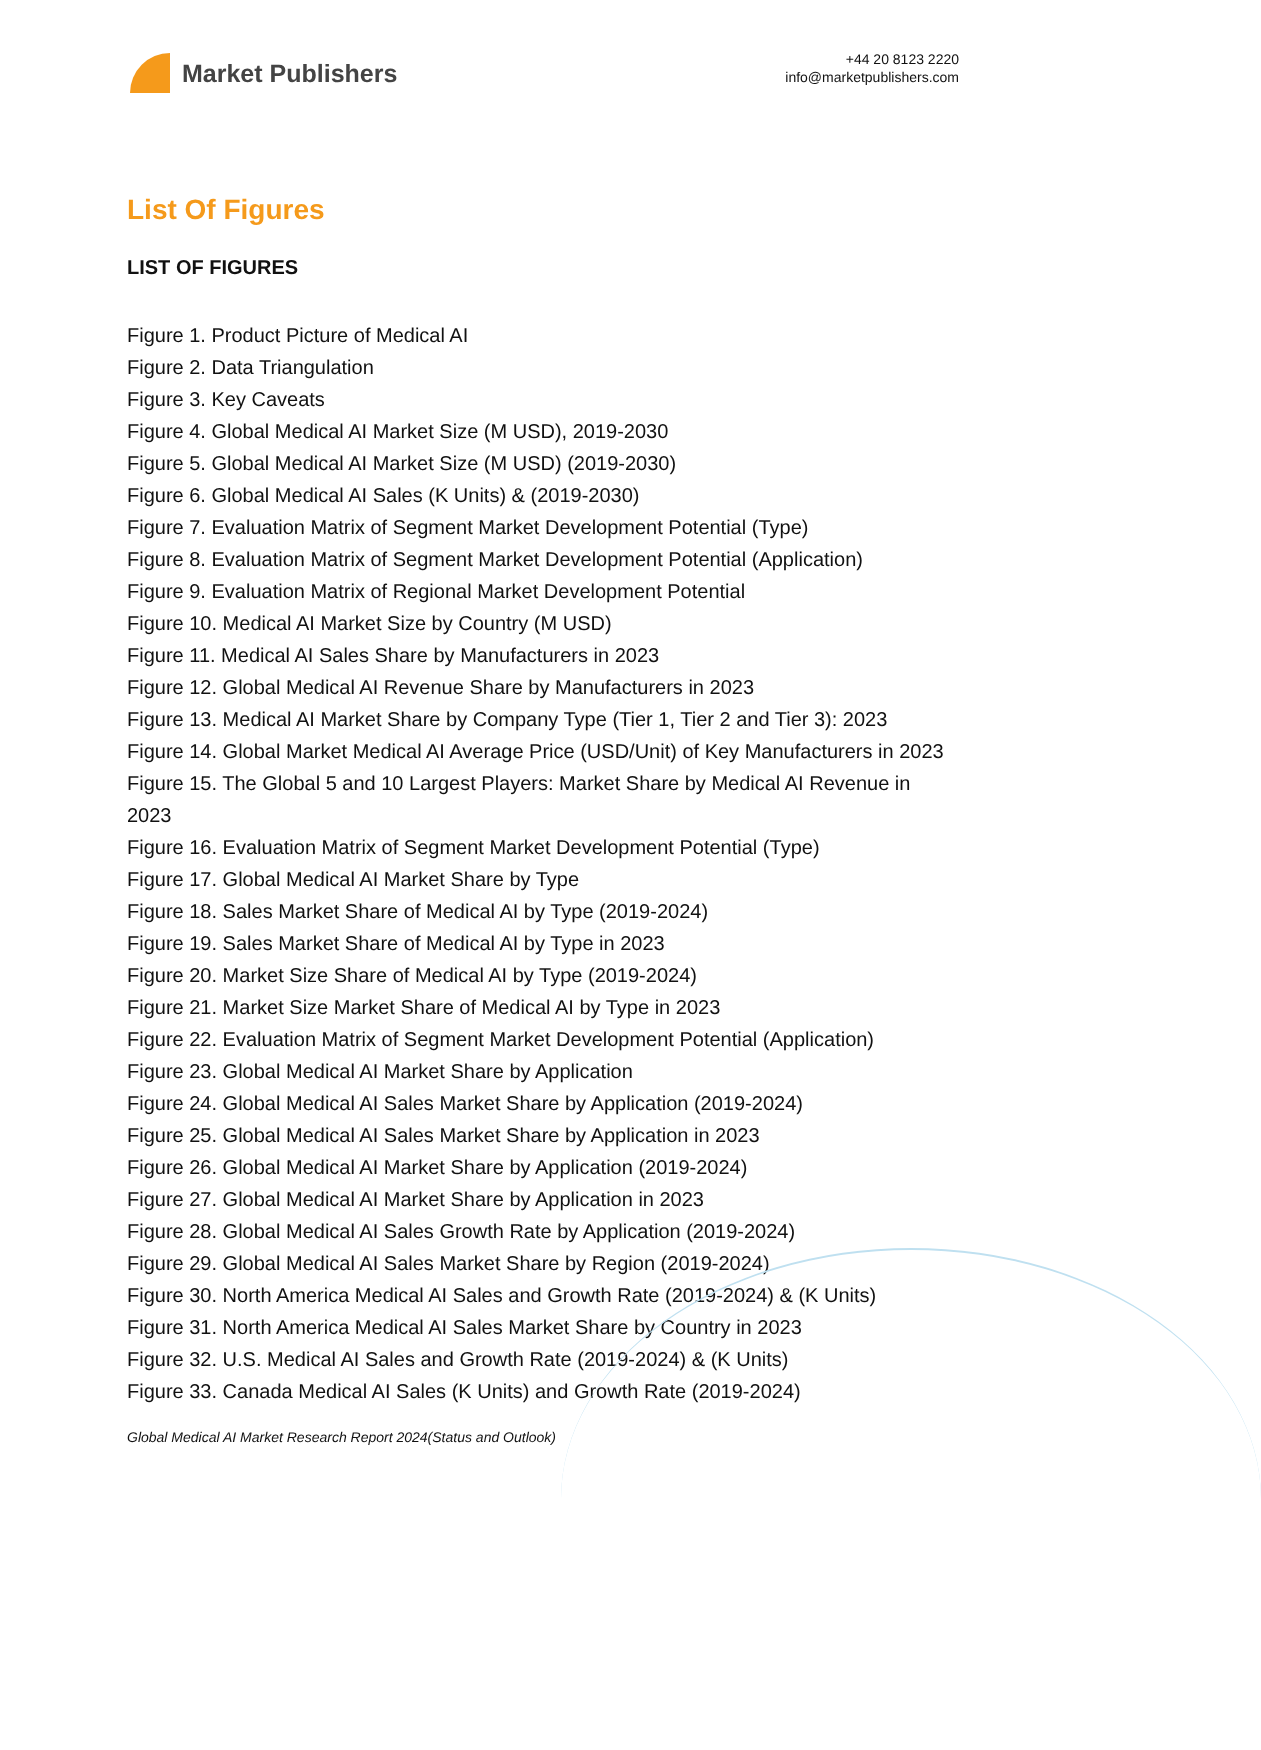Market Publishers
+44 20 8123 2220
info@marketpublishers.com
List Of Figures
LIST OF FIGURES
Figure 1. Product Picture of Medical AI
Figure 2. Data Triangulation
Figure 3. Key Caveats
Figure 4. Global Medical AI Market Size (M USD), 2019-2030
Figure 5. Global Medical AI Market Size (M USD) (2019-2030)
Figure 6. Global Medical AI Sales (K Units) & (2019-2030)
Figure 7. Evaluation Matrix of Segment Market Development Potential (Type)
Figure 8. Evaluation Matrix of Segment Market Development Potential (Application)
Figure 9. Evaluation Matrix of Regional Market Development Potential
Figure 10. Medical AI Market Size by Country (M USD)
Figure 11. Medical AI Sales Share by Manufacturers in 2023
Figure 12. Global Medical AI Revenue Share by Manufacturers in 2023
Figure 13. Medical AI Market Share by Company Type (Tier 1, Tier 2 and Tier 3): 2023
Figure 14. Global Market Medical AI Average Price (USD/Unit) of Key Manufacturers in 2023
Figure 15. The Global 5 and 10 Largest Players: Market Share by Medical AI Revenue in 2023
Figure 16. Evaluation Matrix of Segment Market Development Potential (Type)
Figure 17. Global Medical AI Market Share by Type
Figure 18. Sales Market Share of Medical AI by Type (2019-2024)
Figure 19. Sales Market Share of Medical AI by Type in 2023
Figure 20. Market Size Share of Medical AI by Type (2019-2024)
Figure 21. Market Size Market Share of Medical AI by Type in 2023
Figure 22. Evaluation Matrix of Segment Market Development Potential (Application)
Figure 23. Global Medical AI Market Share by Application
Figure 24. Global Medical AI Sales Market Share by Application (2019-2024)
Figure 25. Global Medical AI Sales Market Share by Application in 2023
Figure 26. Global Medical AI Market Share by Application (2019-2024)
Figure 27. Global Medical AI Market Share by Application in 2023
Figure 28. Global Medical AI Sales Growth Rate by Application (2019-2024)
Figure 29. Global Medical AI Sales Market Share by Region (2019-2024)
Figure 30. North America Medical AI Sales and Growth Rate (2019-2024) & (K Units)
Figure 31. North America Medical AI Sales Market Share by Country in 2023
Figure 32. U.S. Medical AI Sales and Growth Rate (2019-2024) & (K Units)
Figure 33. Canada Medical AI Sales (K Units) and Growth Rate (2019-2024)
Global Medical AI Market Research Report 2024(Status and Outlook)